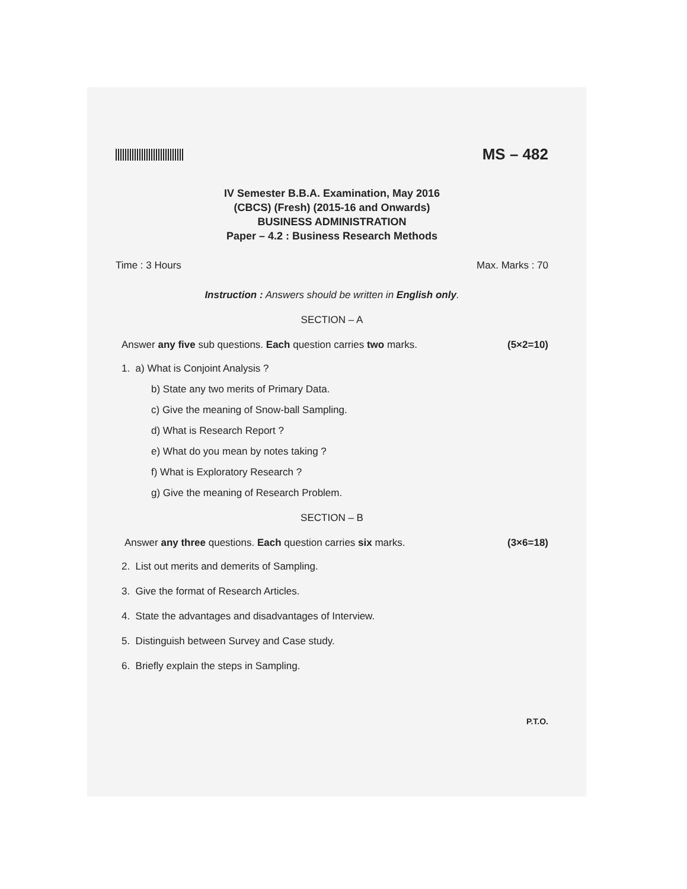MS – 482
IV Semester B.B.A. Examination, May 2016
(CBCS) (Fresh) (2015-16 and Onwards)
BUSINESS ADMINISTRATION
Paper – 4.2 : Business Research Methods
Time : 3 Hours Max. Marks : 70
Instruction : Answers should be written in English only.
SECTION – A
Answer any five sub questions. Each question carries two marks. (5×2=10)
1. a) What is Conjoint Analysis ?
b) State any two merits of Primary Data.
c) Give the meaning of Snow-ball Sampling.
d) What is Research Report ?
e) What do you mean by notes taking ?
f) What is Exploratory Research ?
g) Give the meaning of Research Problem.
SECTION – B
Answer any three questions. Each question carries six marks. (3×6=18)
2. List out merits and demerits of Sampling.
3. Give the format of Research Articles.
4. State the advantages and disadvantages of Interview.
5. Distinguish between Survey and Case study.
6. Briefly explain the steps in Sampling.
P.T.O.